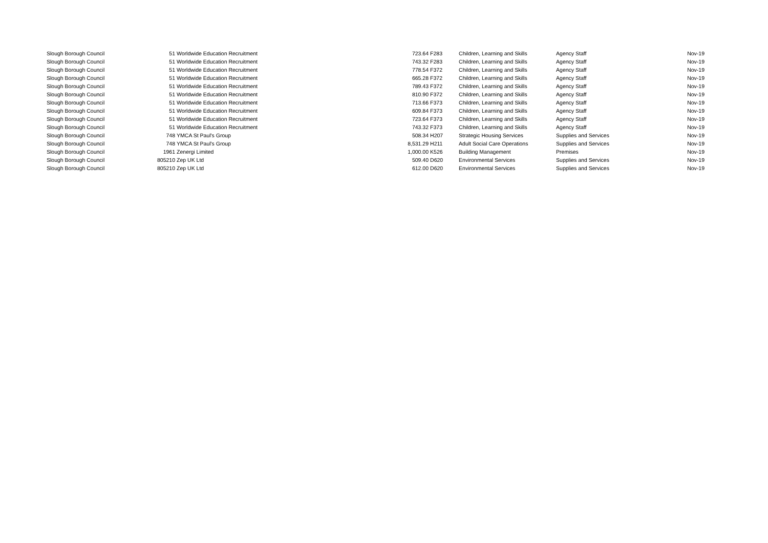| Slough Borough Council | 51 | Worldwide Education Recruitment | 723.64 | F283 | Children, Learning and Skills | Agency Staff | Nov-19 |
| Slough Borough Council | 51 | Worldwide Education Recruitment | 743.32 | F283 | Children, Learning and Skills | Agency Staff | Nov-19 |
| Slough Borough Council | 51 | Worldwide Education Recruitment | 778.54 | F372 | Children, Learning and Skills | Agency Staff | Nov-19 |
| Slough Borough Council | 51 | Worldwide Education Recruitment | 665.28 | F372 | Children, Learning and Skills | Agency Staff | Nov-19 |
| Slough Borough Council | 51 | Worldwide Education Recruitment | 789.43 | F372 | Children, Learning and Skills | Agency Staff | Nov-19 |
| Slough Borough Council | 51 | Worldwide Education Recruitment | 810.90 | F372 | Children, Learning and Skills | Agency Staff | Nov-19 |
| Slough Borough Council | 51 | Worldwide Education Recruitment | 713.66 | F373 | Children, Learning and Skills | Agency Staff | Nov-19 |
| Slough Borough Council | 51 | Worldwide Education Recruitment | 609.84 | F373 | Children, Learning and Skills | Agency Staff | Nov-19 |
| Slough Borough Council | 51 | Worldwide Education Recruitment | 723.64 | F373 | Children, Learning and Skills | Agency Staff | Nov-19 |
| Slough Borough Council | 51 | Worldwide Education Recruitment | 743.32 | F373 | Children, Learning and Skills | Agency Staff | Nov-19 |
| Slough Borough Council | 748 | YMCA St Paul's Group | 508.34 | H207 | Strategic Housing Services | Supplies and Services | Nov-19 |
| Slough Borough Council | 748 | YMCA St Paul's Group | 8,531.29 | H211 | Adult Social Care Operations | Supplies and Services | Nov-19 |
| Slough Borough Council | 1961 | Zenergi Limited | 1,000.00 | K526 | Building Management | Premises | Nov-19 |
| Slough Borough Council | 805210 | Zep UK Ltd | 509.40 | D620 | Environmental Services | Supplies and Services | Nov-19 |
| Slough Borough Council | 805210 | Zep UK Ltd | 612.00 | D620 | Environmental Services | Supplies and Services | Nov-19 |